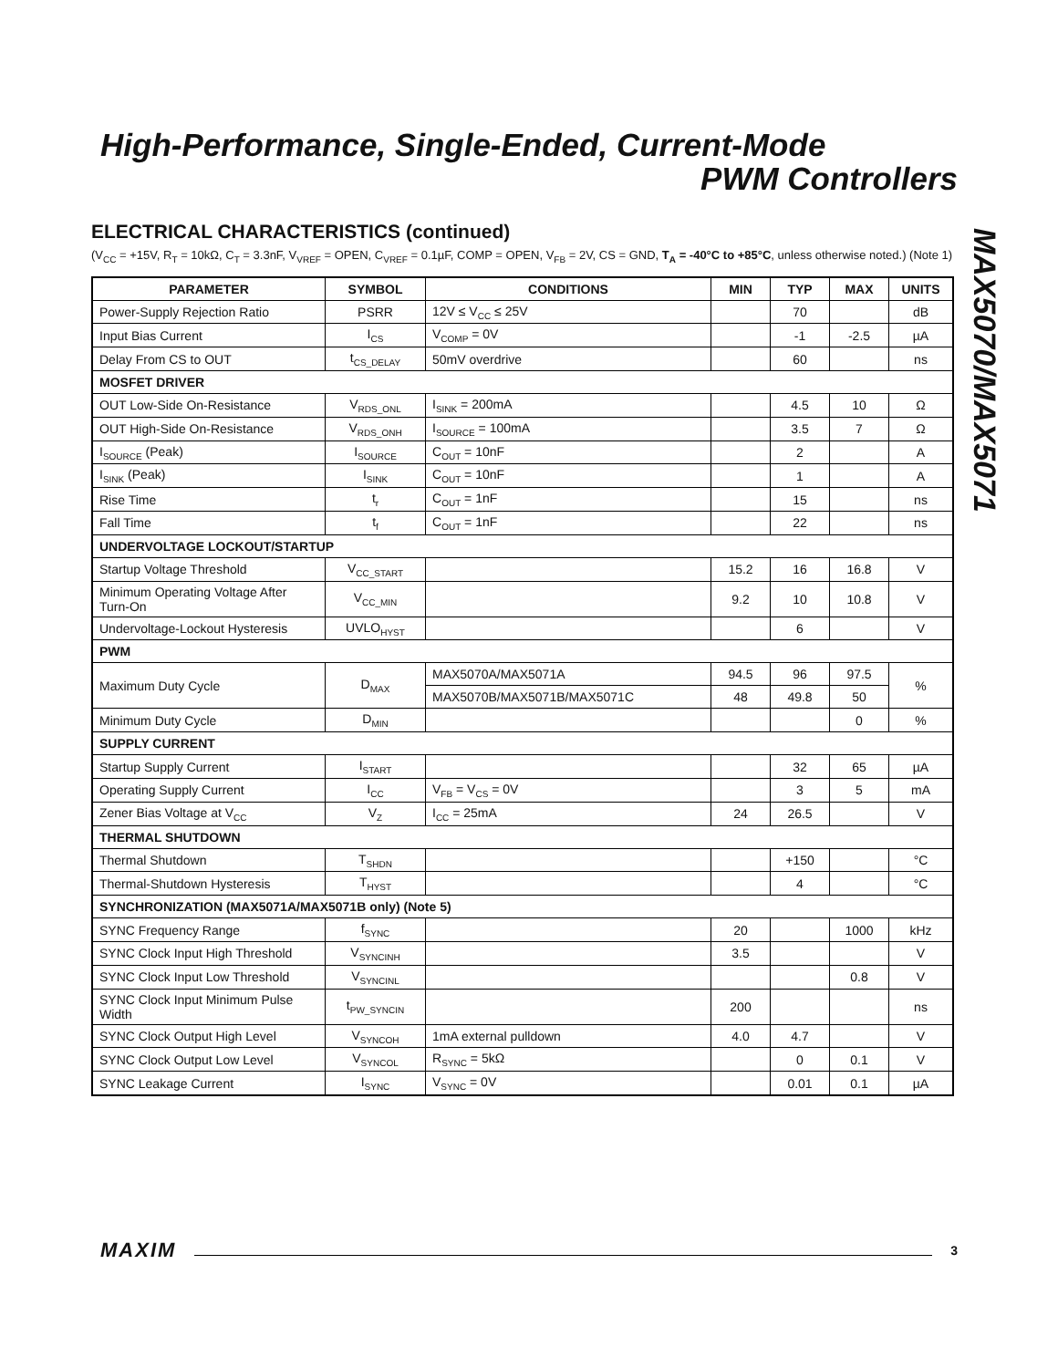High-Performance, Single-Ended, Current-Mode
PWM Controllers
MAX5070/MAX5071
ELECTRICAL CHARACTERISTICS (continued)
(V<sub>CC</sub> = +15V, R<sub>T</sub> = 10kΩ, C<sub>T</sub> = 3.3nF, V<sub>VREF</sub> = OPEN, C<sub>VREF</sub> = 0.1µF, COMP = OPEN, V<sub>FB</sub> = 2V, CS = GND, T<sub>A</sub> = -40°C to +85°C, unless otherwise noted.) (Note 1)
| PARAMETER | SYMBOL | CONDITIONS | MIN | TYP | MAX | UNITS |
| --- | --- | --- | --- | --- | --- | --- |
| Power-Supply Rejection Ratio | PSRR | 12V ≤ V<sub>CC</sub> ≤ 25V | | 70 | | dB |
| Input Bias Current | I<sub>CS</sub> | V<sub>COMP</sub> = 0V | | -1 | -2.5 | µA |
| Delay From CS to OUT | t<sub>CS_DELAY</sub> | 50mV overdrive | | 60 | | ns |
| MOSFET DRIVER | | | | | | |
| OUT Low-Side On-Resistance | V<sub>RDS_ONL</sub> | I<sub>SINK</sub> = 200mA | | 4.5 | 10 | Ω |
| OUT High-Side On-Resistance | V<sub>RDS_ONH</sub> | I<sub>SOURCE</sub> = 100mA | | 3.5 | 7 | Ω |
| I<sub>SOURCE</sub> (Peak) | I<sub>SOURCE</sub> | C<sub>OUT</sub> = 10nF | | 2 | | A |
| I<sub>SINK</sub> (Peak) | I<sub>SINK</sub> | C<sub>OUT</sub> = 10nF | | 1 | | A |
| Rise Time | t<sub>r</sub> | C<sub>OUT</sub> = 1nF | | 15 | | ns |
| Fall Time | t<sub>f</sub> | C<sub>OUT</sub> = 1nF | | 22 | | ns |
| UNDERVOLTAGE LOCKOUT/STARTUP | | | | | | |
| Startup Voltage Threshold | V<sub>CC_START</sub> | | 15.2 | 16 | 16.8 | V |
| Minimum Operating Voltage After Turn-On | V<sub>CC_MIN</sub> | | 9.2 | 10 | 10.8 | V |
| Undervoltage-Lockout Hysteresis | UVLO<sub>HYST</sub> | | | 6 | | V |
| PWM | | | | | | |
| Maximum Duty Cycle | D<sub>MAX</sub> | MAX5070A/MAX5071A | 94.5 | 96 | 97.5 | % |
| | | MAX5070B/MAX5071B/MAX5071C | 48 | 49.8 | 50 | |
| Minimum Duty Cycle | D<sub>MIN</sub> | | | | 0 | % |
| SUPPLY CURRENT | | | | | | |
| Startup Supply Current | I<sub>START</sub> | | | 32 | 65 | µA |
| Operating Supply Current | I<sub>CC</sub> | V<sub>FB</sub> = V<sub>CS</sub> = 0V | | 3 | 5 | mA |
| Zener Bias Voltage at V<sub>CC</sub> | V<sub>Z</sub> | I<sub>CC</sub> = 25mA | 24 | 26.5 | | V |
| THERMAL SHUTDOWN | | | | | | |
| Thermal Shutdown | T<sub>SHDN</sub> | | | +150 | | °C |
| Thermal-Shutdown Hysteresis | T<sub>HYST</sub> | | | 4 | | °C |
| SYNCHRONIZATION (MAX5071A/MAX5071B only) (Note 5) | | | | | | |
| SYNC Frequency Range | f<sub>SYNC</sub> | | 20 | | 1000 | kHz |
| SYNC Clock Input High Threshold | V<sub>SYNCINH</sub> | | 3.5 | | | V |
| SYNC Clock Input Low Threshold | V<sub>SYNCINL</sub> | | | | 0.8 | V |
| SYNC Clock Input Minimum Pulse Width | t<sub>PW_SYNCIN</sub> | | 200 | | | ns |
| SYNC Clock Output High Level | V<sub>SYNCOH</sub> | 1mA external pulldown | 4.0 | 4.7 | | V |
| SYNC Clock Output Low Level | V<sub>SYNCOL</sub> | R<sub>SYNC</sub> = 5kΩ | | 0 | 0.1 | V |
| SYNC Leakage Current | I<sub>SYNC</sub> | V<sub>SYNC</sub> = 0V | | 0.01 | 0.1 | µA |
MAXIM 3